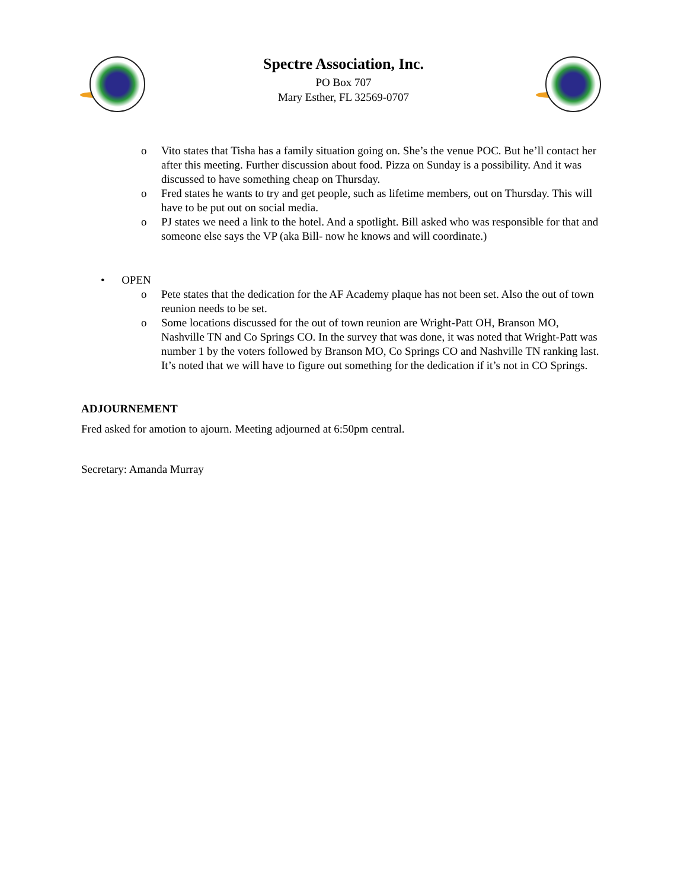Spectre Association, Inc.
PO Box 707
Mary Esther, FL 32569-0707
o Vito states that Tisha has a family situation going on. She’s the venue POC. But he’ll contact her after this meeting. Further discussion about food. Pizza on Sunday is a possibility. And it was discussed to have something cheap on Thursday.
o Fred states he wants to try and get people, such as lifetime members, out on Thursday. This will have to be put out on social media.
o PJ states we need a link to the hotel. And a spotlight. Bill asked who was responsible for that and someone else says the VP (aka Bill- now he knows and will coordinate.)
• OPEN
o Pete states that the dedication for the AF Academy plaque has not been set. Also the out of town reunion needs to be set.
o Some locations discussed for the out of town reunion are Wright-Patt OH, Branson MO, Nashville TN and Co Springs CO. In the survey that was done, it was noted that Wright-Patt was number 1 by the voters followed by Branson MO, Co Springs CO and Nashville TN ranking last. It’s noted that we will have to figure out something for the dedication if it’s not in CO Springs.
ADJOURNEMENT
Fred asked for amotion to ajourn. Meeting adjourned at 6:50pm central.
Secretary: Amanda Murray